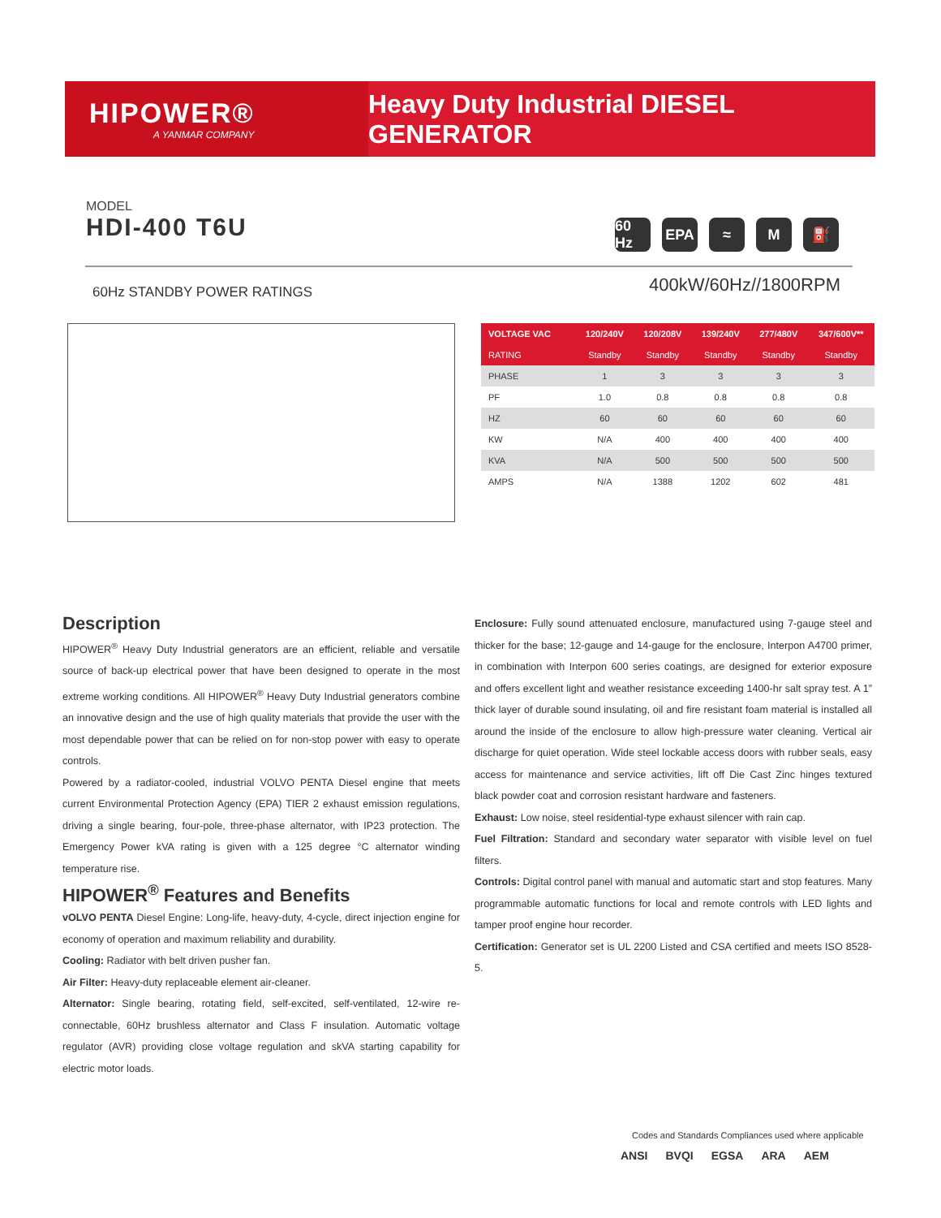HIPOWER®
A YANMAR COMPANY
Heavy Duty Industrial DIESEL GENERATOR
MODEL
HDI-400 T6U
60 Hz
EPA ≈ M ⛽
60Hz STANDBY POWER RATINGS 400kW/60Hz//1800RPM
| VOLTAGE VAC | 120/240V | 120/208V | 139/240V | 277/480V | 347/600V** |
| --- | --- | --- | --- | --- | --- |
| RATING | Standby | Standby | Standby | Standby | Standby |
| PHASE | 1 | 3 | 3 | 3 | 3 |
| PF | 1.0 | 0.8 | 0.8 | 0.8 | 0.8 |
| HZ | 60 | 60 | 60 | 60 | 60 |
| KW | N/A | 400 | 400 | 400 | 400 |
| KVA | N/A | 500 | 500 | 500 | 500 |
| AMPS | N/A | 1388 | 1202 | 602 | 481 |
Description
HIPOWER<sup>®</sup> Heavy Duty Industrial generators are an efficient, reliable and versatile source of back-up electrical power that have been designed to operate in the most extreme working conditions. All HIPOWER<sup>®</sup> Heavy Duty Industrial generators combine an innovative design and the use of high quality materials that provide the user with the most dependable power that can be relied on for non-stop power with easy to operate controls.
Powered by a radiator-cooled, industrial VOLVO PENTA Diesel engine that meets current Environmental Protection Agency (EPA) TIER 2 exhaust emission regulations, driving a single bearing, four-pole, three-phase alternator, with IP23 protection. The Emergency Power kVA rating is given with a 125 degree °C alternator winding temperature rise.
HIPOWER<sup>®</sup> Features and Benefits
vOLVO PENTA Diesel Engine: Long-life, heavy-duty, 4-cycle, direct injection engine for economy of operation and maximum reliability and durability.
Cooling: Radiator with belt driven pusher fan.
Air Filter: Heavy-duty replaceable element air-cleaner.
Alternator: Single bearing, rotating field, self-excited, self-ventilated, 12-wire re-connectable, 60Hz brushless alternator and Class F insulation. Automatic voltage regulator (AVR) providing close voltage regulation and skVA starting capability for electric motor loads.
Enclosure: Fully sound attenuated enclosure, manufactured using 7-gauge steel and thicker for the base; 12-gauge and 14-gauge for the enclosure, Interpon A4700 primer, in combination with Interpon 600 series coatings, are designed for exterior exposure and offers excellent light and weather resistance exceeding 1400-hr salt spray test. A 1” thick layer of durable sound insulating, oil and fire resistant foam material is installed all around the inside of the enclosure to allow high-pressure water cleaning. Vertical air discharge for quiet operation. Wide steel lockable access doors with rubber seals, easy access for maintenance and service activities, lift off Die Cast Zinc hinges textured black powder coat and corrosion resistant hardware and fasteners.
Exhaust: Low noise, steel residential-type exhaust silencer with rain cap.
Fuel Filtration: Standard and secondary water separator with visible level on fuel filters.
Controls: Digital control panel with manual and automatic start and stop features. Many programmable automatic functions for local and remote controls with LED lights and tamper proof engine hour recorder.
Certification: Generator set is UL 2200 Listed and CSA certified and meets ISO 8528-5.
Codes and Standards Compliances used where applicable
ANSI BVQI EGSA ARA AEM